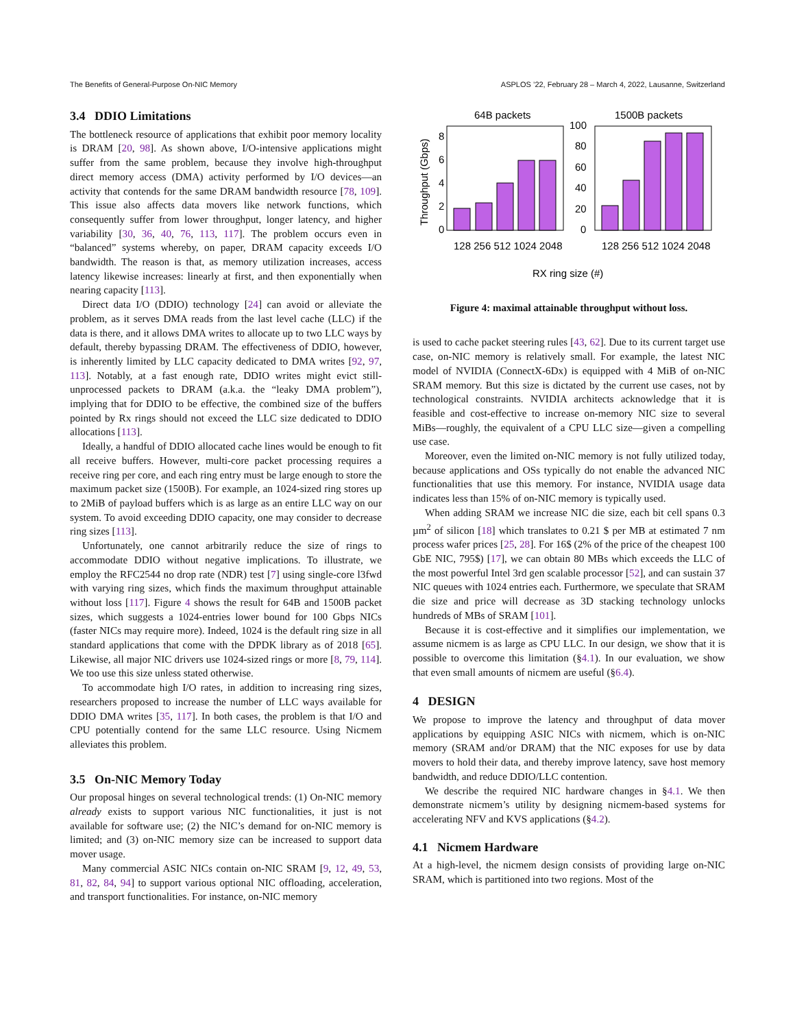The Benefits of General-Purpose On-NIC Memory ASPLOS ’22, February 28 – March 4, 2022, Lausanne, Switzerland
3.4 DDIO Limitations
The bottleneck resource of applications that exhibit poor memory locality is DRAM [20, 98]. As shown above, I/O-intensive applications might suffer from the same problem, because they involve high-throughput direct memory access (DMA) activity performed by I/O devices—an activity that contends for the same DRAM bandwidth resource [78, 109]. This issue also affects data movers like network functions, which consequently suffer from lower throughput, longer latency, and higher variability [30, 36, 40, 76, 113, 117]. The problem occurs even in “balanced” systems whereby, on paper, DRAM capacity exceeds I/O bandwidth. The reason is that, as memory utilization increases, access latency likewise increases: linearly at first, and then exponentially when nearing capacity [113].
Direct data I/O (DDIO) technology [24] can avoid or alleviate the problem, as it serves DMA reads from the last level cache (LLC) if the data is there, and it allows DMA writes to allocate up to two LLC ways by default, thereby bypassing DRAM. The effectiveness of DDIO, however, is inherently limited by LLC capacity dedicated to DMA writes [92, 97, 113]. Notably, at a fast enough rate, DDIO writes might evict still-unprocessed packets to DRAM (a.k.a. the “leaky DMA problem”), implying that for DDIO to be effective, the combined size of the buffers pointed by Rx rings should not exceed the LLC size dedicated to DDIO allocations [113].
Ideally, a handful of DDIO allocated cache lines would be enough to fit all receive buffers. However, multi-core packet processing requires a receive ring per core, and each ring entry must be large enough to store the maximum packet size (1500B). For example, an 1024-sized ring stores up to 2MiB of payload buffers which is as large as an entire LLC way on our system. To avoid exceeding DDIO capacity, one may consider to decrease ring sizes [113].
Unfortunately, one cannot arbitrarily reduce the size of rings to accommodate DDIO without negative implications. To illustrate, we employ the RFC2544 no drop rate (NDR) test [7] using single-core l3fwd with varying ring sizes, which finds the maximum throughput attainable without loss [117]. Figure 4 shows the result for 64B and 1500B packet sizes, which suggests a 1024-entries lower bound for 100 Gbps NICs (faster NICs may require more). Indeed, 1024 is the default ring size in all standard applications that come with the DPDK library as of 2018 [65]. Likewise, all major NIC drivers use 1024-sized rings or more [8, 79, 114]. We too use this size unless stated otherwise.
To accommodate high I/O rates, in addition to increasing ring sizes, researchers proposed to increase the number of LLC ways available for DDIO DMA writes [35, 117]. In both cases, the problem is that I/O and CPU potentially contend for the same LLC resource. Using Nicmem alleviates this problem.
3.5 On-NIC Memory Today
Our proposal hinges on several technological trends: (1) On-NIC memory already exists to support various NIC functionalities, it just is not available for software use; (2) the NIC’s demand for on-NIC memory is limited; and (3) on-NIC memory size can be increased to support data mover usage.
Many commercial ASIC NICs contain on-NIC SRAM [9, 12, 49, 53, 81, 82, 84, 94] to support various optional NIC offloading, acceleration, and transport functionalities. For instance, on-NIC memory
64B packets
1500B packets
Throughput (Gbps)
0
2
4
6
8
0
20
40
60
80
100
128 256 512 1024 2048
128 256 512 1024 2048
RX ring size (#)
Figure 4: maximal attainable throughput without loss.
is used to cache packet steering rules [43, 62]. Due to its current target use case, on-NIC memory is relatively small. For example, the latest NIC model of NVIDIA (ConnectX-6Dx) is equipped with 4 MiB of on-NIC SRAM memory. But this size is dictated by the current use cases, not by technological constraints. NVIDIA architects acknowledge that it is feasible and cost-effective to increase on-memory NIC size to several MiBs—roughly, the equivalent of a CPU LLC size—given a compelling use case.
Moreover, even the limited on-NIC memory is not fully utilized today, because applications and OSs typically do not enable the advanced NIC functionalities that use this memory. For instance, NVIDIA usage data indicates less than 15% of on-NIC memory is typically used.
When adding SRAM we increase NIC die size, each bit cell spans 0.3 µm<sup>2</sup> of silicon [18] which translates to 0.21 $ per MB at estimated 7 nm process wafer prices [25, 28]. For 16$ (2% of the price of the cheapest 100 GbE NIC, 795$) [17], we can obtain 80 MBs which exceeds the LLC of the most powerful Intel 3rd gen scalable processor [52], and can sustain 37 NIC queues with 1024 entries each. Furthermore, we speculate that SRAM die size and price will decrease as 3D stacking technology unlocks hundreds of MBs of SRAM [101].
Because it is cost-effective and it simplifies our implementation, we assume nicmem is as large as CPU LLC. In our design, we show that it is possible to overcome this limitation (§4.1). In our evaluation, we show that even small amounts of nicmem are useful (§6.4).
4 DESIGN
We propose to improve the latency and throughput of data mover applications by equipping ASIC NICs with nicmem, which is on-NIC memory (SRAM and/or DRAM) that the NIC exposes for use by data movers to hold their data, and thereby improve latency, save host memory bandwidth, and reduce DDIO/LLC contention.
We describe the required NIC hardware changes in §4.1. We then demonstrate nicmem’s utility by designing nicmem-based systems for accelerating NFV and KVS applications (§4.2).
4.1 Nicmem Hardware
At a high-level, the nicmem design consists of providing large on-NIC SRAM, which is partitioned into two regions. Most of the